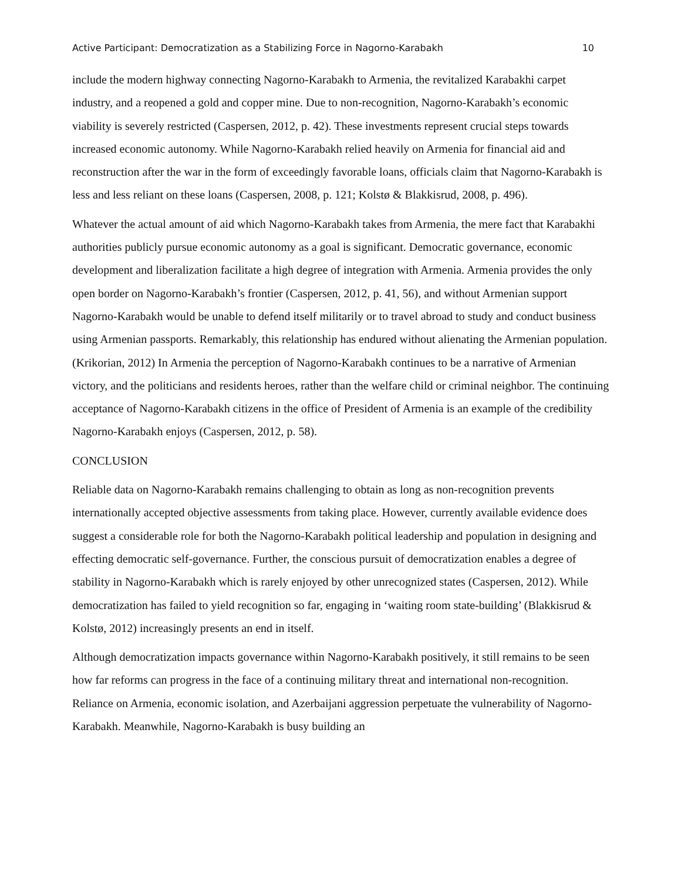Active Participant: Democratization as a Stabilizing Force in Nagorno-Karabakh 10
include the modern highway connecting Nagorno-Karabakh to Armenia, the revitalized Karabakhi carpet industry, and a reopened a gold and copper mine. Due to non-recognition, Nagorno-Karabakh’s economic viability is severely restricted (Caspersen, 2012, p. 42). These investments represent crucial steps towards increased economic autonomy. While Nagorno-Karabakh relied heavily on Armenia for financial aid and reconstruction after the war in the form of exceedingly favorable loans, officials claim that Nagorno-Karabakh is less and less reliant on these loans (Caspersen, 2008, p. 121; Kolstø & Blakkisrud, 2008, p. 496).
Whatever the actual amount of aid which Nagorno-Karabakh takes from Armenia, the mere fact that Karabakhi authorities publicly pursue economic autonomy as a goal is significant. Democratic governance, economic development and liberalization facilitate a high degree of integration with Armenia. Armenia provides the only open border on Nagorno-Karabakh’s frontier (Caspersen, 2012, p. 41, 56), and without Armenian support Nagorno-Karabakh would be unable to defend itself militarily or to travel abroad to study and conduct business using Armenian passports. Remarkably, this relationship has endured without alienating the Armenian population. (Krikorian, 2012) In Armenia the perception of Nagorno-Karabakh continues to be a narrative of Armenian victory, and the politicians and residents heroes, rather than the welfare child or criminal neighbor. The continuing acceptance of Nagorno-Karabakh citizens in the office of President of Armenia is an example of the credibility Nagorno-Karabakh enjoys (Caspersen, 2012, p. 58).
CONCLUSION
Reliable data on Nagorno-Karabakh remains challenging to obtain as long as non-recognition prevents internationally accepted objective assessments from taking place. However, currently available evidence does suggest a considerable role for both the Nagorno-Karabakh political leadership and population in designing and effecting democratic self-governance. Further, the conscious pursuit of democratization enables a degree of stability in Nagorno-Karabakh which is rarely enjoyed by other unrecognized states (Caspersen, 2012). While democratization has failed to yield recognition so far, engaging in ‘waiting room state-building’ (Blakkisrud & Kolstø, 2012) increasingly presents an end in itself.
Although democratization impacts governance within Nagorno-Karabakh positively, it still remains to be seen how far reforms can progress in the face of a continuing military threat and international non-recognition. Reliance on Armenia, economic isolation, and Azerbaijani aggression perpetuate the vulnerability of Nagorno-Karabakh. Meanwhile, Nagorno-Karabakh is busy building an